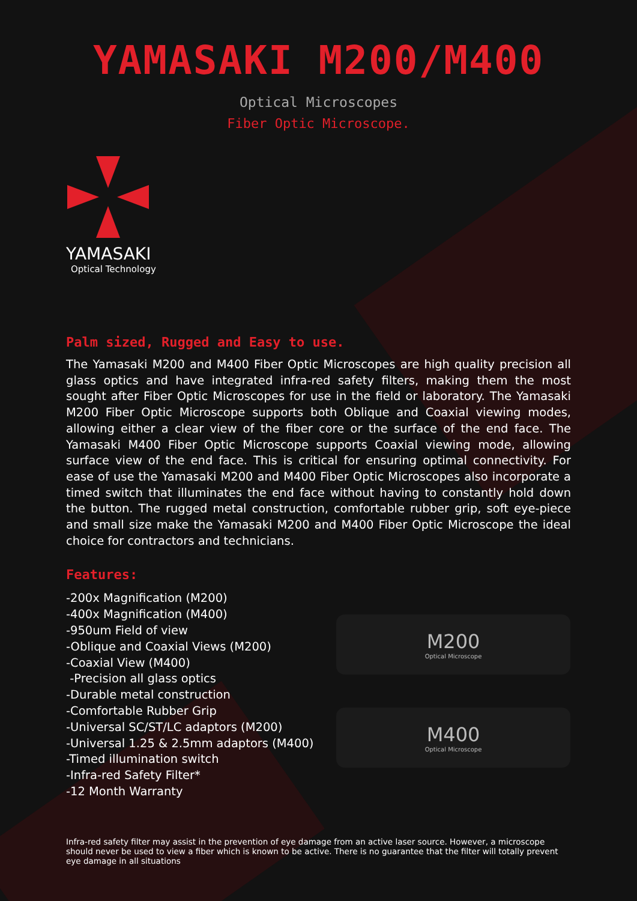YAMASAKI M200/M400
Optical Microscopes
Fiber Optic Microscope.
YAMASAKI
Optical Technology
Palm sized, Rugged and Easy to use.
The Yamasaki M200 and M400 Fiber Optic Microscopes are high quality precision all glass optics and have integrated infra-red safety filters, making them the most sought after Fiber Optic Microscopes for use in the field or laboratory. The Yamasaki M200 Fiber Optic Microscope supports both Oblique and Coaxial viewing modes, allowing either a clear view of the fiber core or the surface of the end face. The Yamasaki M400 Fiber Optic Microscope supports Coaxial viewing mode, allowing surface view of the end face. This is critical for ensuring optimal connectivity. For ease of use the Yamasaki M200 and M400 Fiber Optic Microscopes also incorporate a timed switch that illuminates the end face without having to constantly hold down the button. The rugged metal construction, comfortable rubber grip, soft eye-piece and small size make the Yamasaki M200 and M400 Fiber Optic Microscope the ideal choice for contractors and technicians.
Features:
-200x Magnification (M200)
-400x Magnification (M400)
-950um Field of view
-Oblique and Coaxial Views (M200)
-Coaxial View (M400)
-Precision all glass optics
-Durable metal construction
-Comfortable Rubber Grip
-Universal SC/ST/LC adaptors (M200)
-Universal 1.25 & 2.5mm adaptors (M400)
-Timed illumination switch
-Infra-red Safety Filter*
-12 Month Warranty
M200
Optical Microscope
M400
Optical Microscope
Infra-red safety filter may assist in the prevention of eye damage from an active laser source. However, a microscope should never be used to view a fiber which is known to be active. There is no guarantee that the filter will totally prevent eye damage in all situations